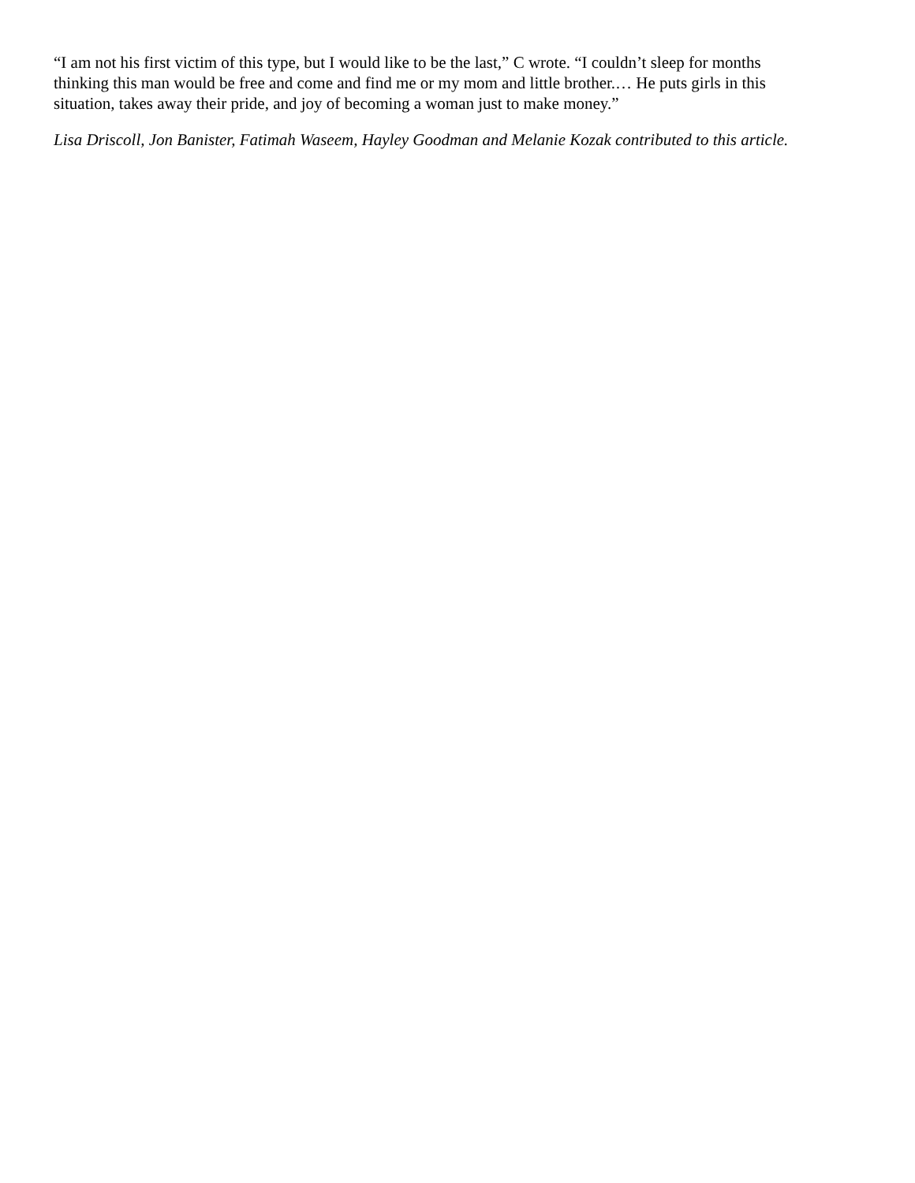“I am not his first victim of this type, but I would like to be the last,” C wrote. “I couldn’t sleep for months
thinking this man would be free and come and find me or my mom and little brother.… He puts girls in this
situation, takes away their pride, and joy of becoming a woman just to make money.”
Lisa Driscoll, Jon Banister, Fatimah Waseem, Hayley Goodman and Melanie Kozak contributed to this article.